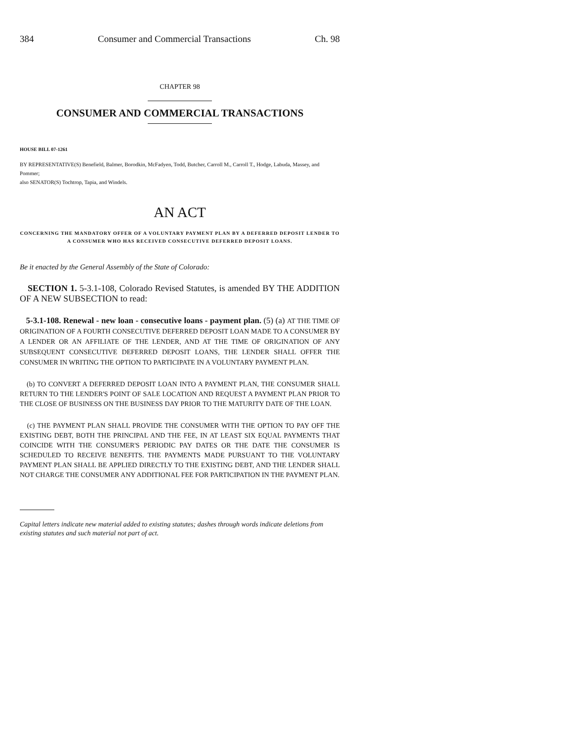384 Consumer and Commercial Transactions Ch. 98
CHAPTER 98
CONSUMER AND COMMERCIAL TRANSACTIONS
HOUSE BILL 07-1261
BY REPRESENTATIVE(S) Benefield, Balmer, Borodkin, McFadyen, Todd, Butcher, Carroll M., Carroll T., Hodge, Labuda, Massey, and Pommer;
also SENATOR(S) Tochtrop, Tapia, and Windels.
AN ACT
CONCERNING THE MANDATORY OFFER OF A VOLUNTARY PAYMENT PLAN BY A DEFERRED DEPOSIT LENDER TO A CONSUMER WHO HAS RECEIVED CONSECUTIVE DEFERRED DEPOSIT LOANS.
Be it enacted by the General Assembly of the State of Colorado:
SECTION 1. 5-3.1-108, Colorado Revised Statutes, is amended BY THE ADDITION OF A NEW SUBSECTION to read:
5-3.1-108. Renewal - new loan - consecutive loans - payment plan. (5) (a) AT THE TIME OF ORIGINATION OF A FOURTH CONSECUTIVE DEFERRED DEPOSIT LOAN MADE TO A CONSUMER BY A LENDER OR AN AFFILIATE OF THE LENDER, AND AT THE TIME OF ORIGINATION OF ANY SUBSEQUENT CONSECUTIVE DEFERRED DEPOSIT LOANS, THE LENDER SHALL OFFER THE CONSUMER IN WRITING THE OPTION TO PARTICIPATE IN A VOLUNTARY PAYMENT PLAN.
(b) TO CONVERT A DEFERRED DEPOSIT LOAN INTO A PAYMENT PLAN, THE CONSUMER SHALL RETURN TO THE LENDER'S POINT OF SALE LOCATION AND REQUEST A PAYMENT PLAN PRIOR TO THE CLOSE OF BUSINESS ON THE BUSINESS DAY PRIOR TO THE MATURITY DATE OF THE LOAN.
(c) THE PAYMENT PLAN SHALL PROVIDE THE CONSUMER WITH THE OPTION TO PAY OFF THE EXISTING DEBT, BOTH THE PRINCIPAL AND THE FEE, IN AT LEAST SIX EQUAL PAYMENTS THAT COINCIDE WITH THE CONSUMER'S PERIODIC PAY DATES OR THE DATE THE CONSUMER IS SCHEDULED TO RECEIVE BENEFITS. THE PAYMENTS MADE PURSUANT TO THE VOLUNTARY PAYMENT PLAN SHALL BE APPLIED DIRECTLY TO THE EXISTING DEBT, AND THE LENDER SHALL NOT CHARGE THE CONSUMER ANY ADDITIONAL FEE FOR PARTICIPATION IN THE PAYMENT PLAN.
Capital letters indicate new material added to existing statutes; dashes through words indicate deletions from existing statutes and such material not part of act.